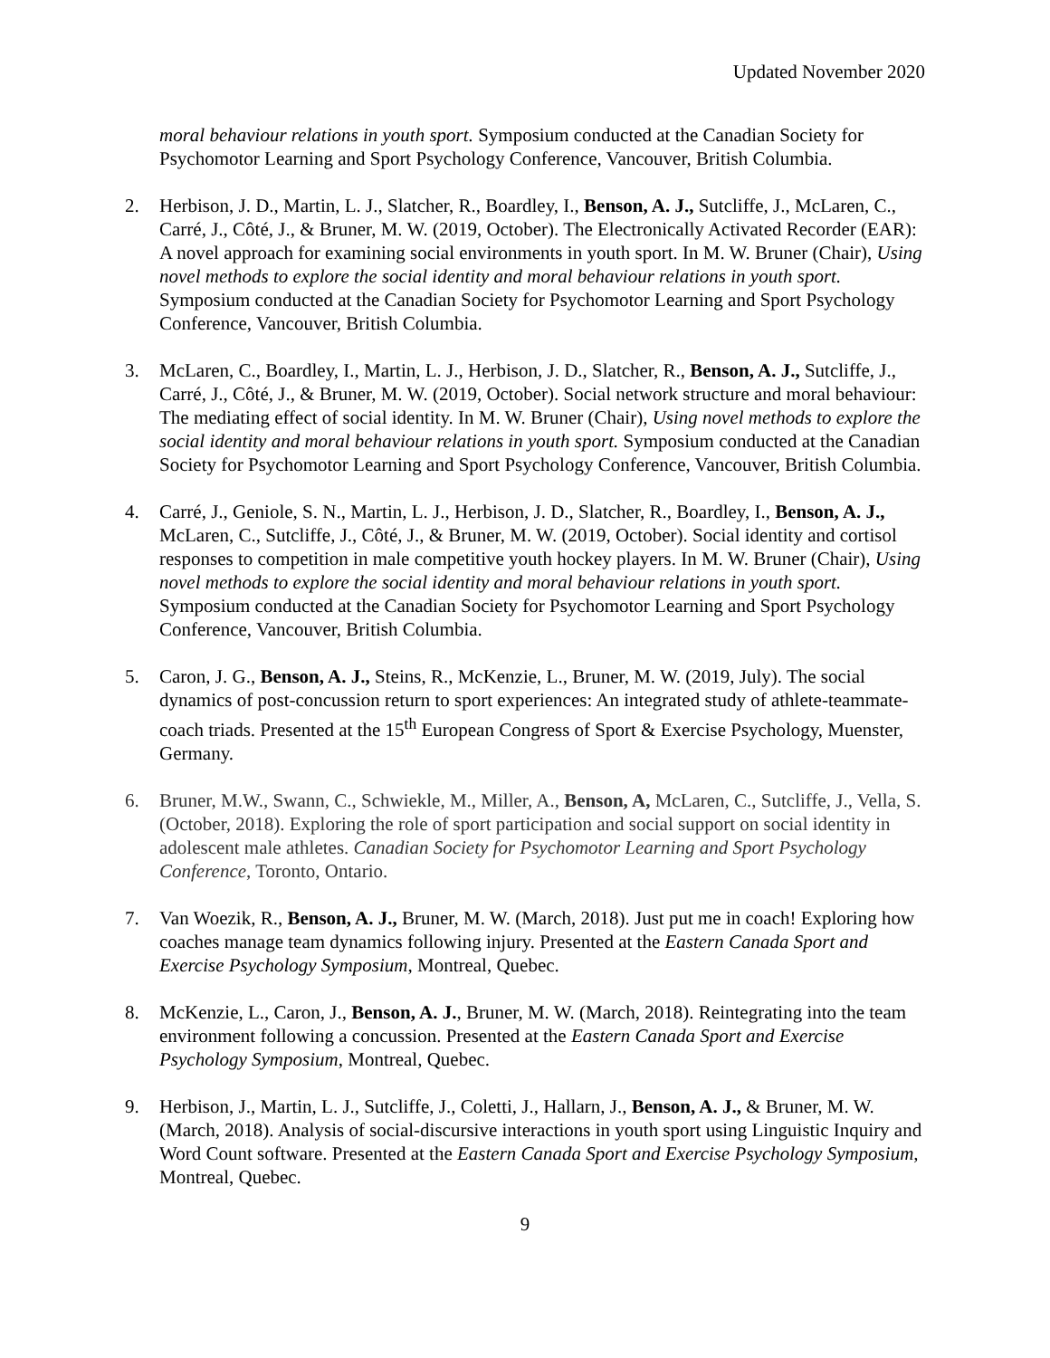Updated November 2020
moral behaviour relations in youth sport. Symposium conducted at the Canadian Society for Psychomotor Learning and Sport Psychology Conference, Vancouver, British Columbia.
2. Herbison, J. D., Martin, L. J., Slatcher, R., Boardley, I., Benson, A. J., Sutcliffe, J., McLaren, C., Carré, J., Côté, J., & Bruner, M. W. (2019, October). The Electronically Activated Recorder (EAR): A novel approach for examining social environments in youth sport. In M. W. Bruner (Chair), Using novel methods to explore the social identity and moral behaviour relations in youth sport. Symposium conducted at the Canadian Society for Psychomotor Learning and Sport Psychology Conference, Vancouver, British Columbia.
3. McLaren, C., Boardley, I., Martin, L. J., Herbison, J. D., Slatcher, R., Benson, A. J., Sutcliffe, J., Carré, J., Côté, J., & Bruner, M. W. (2019, October). Social network structure and moral behaviour: The mediating effect of social identity. In M. W. Bruner (Chair), Using novel methods to explore the social identity and moral behaviour relations in youth sport. Symposium conducted at the Canadian Society for Psychomotor Learning and Sport Psychology Conference, Vancouver, British Columbia.
4. Carré, J., Geniole, S. N., Martin, L. J., Herbison, J. D., Slatcher, R., Boardley, I., Benson, A. J., McLaren, C., Sutcliffe, J., Côté, J., & Bruner, M. W. (2019, October). Social identity and cortisol responses to competition in male competitive youth hockey players. In M. W. Bruner (Chair), Using novel methods to explore the social identity and moral behaviour relations in youth sport. Symposium conducted at the Canadian Society for Psychomotor Learning and Sport Psychology Conference, Vancouver, British Columbia.
5. Caron, J. G., Benson, A. J., Steins, R., McKenzie, L., Bruner, M. W. (2019, July). The social dynamics of post-concussion return to sport experiences: An integrated study of athlete-teammate-coach triads. Presented at the 15<sup>th</sup> European Congress of Sport & Exercise Psychology, Muenster, Germany.
6. Bruner, M.W., Swann, C., Schwiekle, M., Miller, A., Benson, A, McLaren, C., Sutcliffe, J., Vella, S. (October, 2018). Exploring the role of sport participation and social support on social identity in adolescent male athletes. Canadian Society for Psychomotor Learning and Sport Psychology Conference, Toronto, Ontario.
7. Van Woezik, R., Benson, A. J., Bruner, M. W. (March, 2018). Just put me in coach! Exploring how coaches manage team dynamics following injury. Presented at the Eastern Canada Sport and Exercise Psychology Symposium, Montreal, Quebec.
8. McKenzie, L., Caron, J., Benson, A. J., Bruner, M. W. (March, 2018). Reintegrating into the team environment following a concussion. Presented at the Eastern Canada Sport and Exercise Psychology Symposium, Montreal, Quebec.
9. Herbison, J., Martin, L. J., Sutcliffe, J., Coletti, J., Hallarn, J., Benson, A. J., & Bruner, M. W. (March, 2018). Analysis of social-discursive interactions in youth sport using Linguistic Inquiry and Word Count software. Presented at the Eastern Canada Sport and Exercise Psychology Symposium, Montreal, Quebec.
9